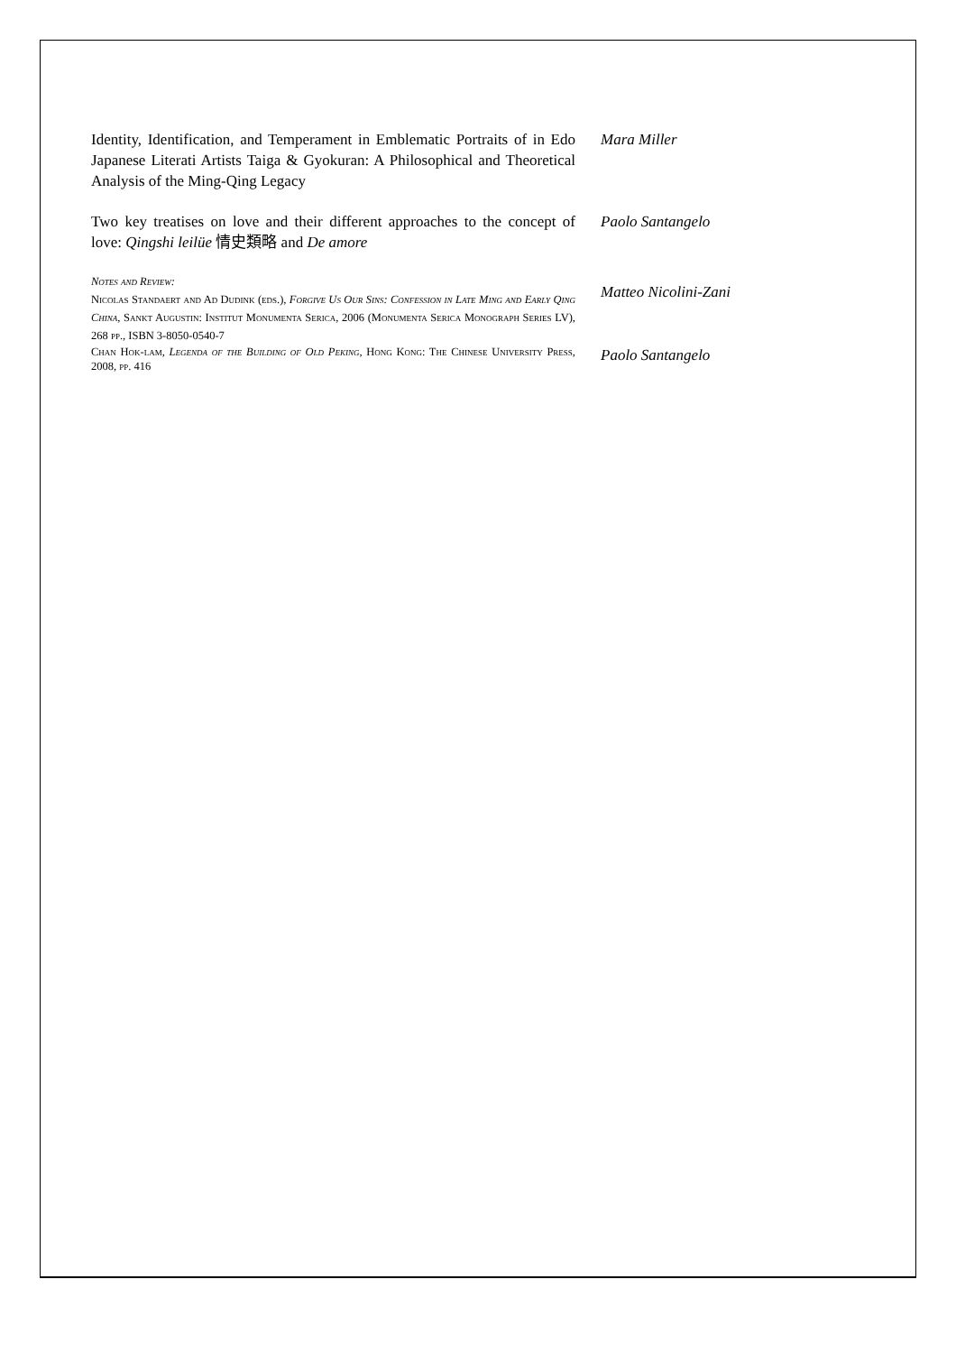Identity, Identification, and Temperament in Emblematic Portraits of in Edo Japanese Literati Artists Taiga & Gyokuran: A Philosophical and Theoretical Analysis of the Ming-Qing Legacy
Mara Miller
Two key treatises on love and their different approaches to the concept of love: Qingshi leilüe 情史類略 and De amore
Paolo Santangelo
Notes and Review:
Nicolas Standaert and Ad Dudink (eds.), Forgive Us Our Sins: Confession in Late Ming and Early Qing China, Sankt Augustin: Institut Monumenta Serica, 2006 (Monumenta Serica Monograph Series LV), 268 pp., ISBN 3-8050-0540-7
Matteo Nicolini-Zani
Chan Hok-lam, Legenda of the Building of Old Peking, Hong Kong: The Chinese University Press, 2008, pp. 416
Paolo Santangelo